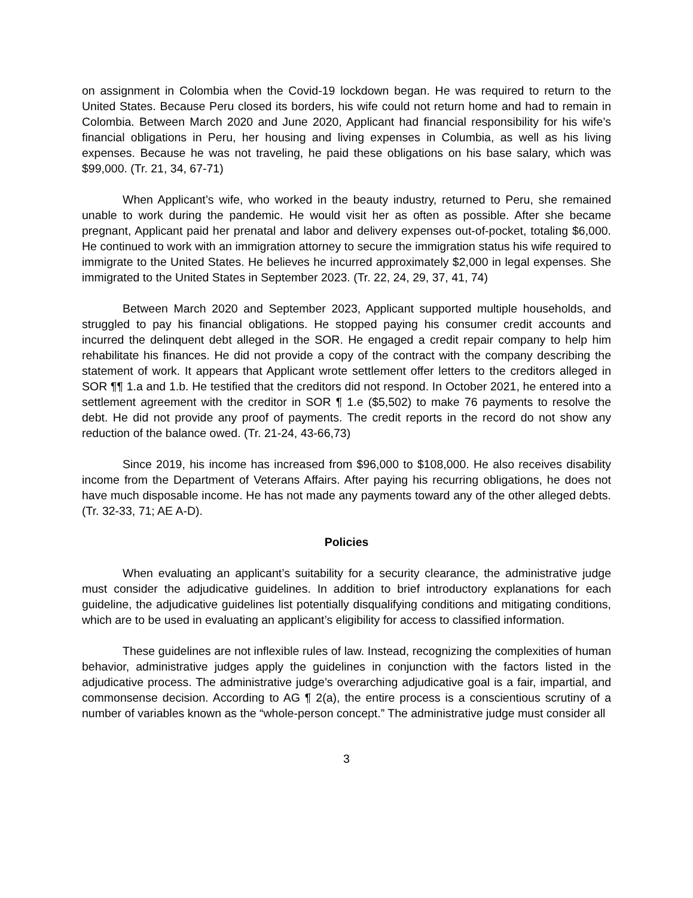on assignment in Colombia when the Covid-19 lockdown began. He was required to return to the United States. Because Peru closed its borders, his wife could not return home and had to remain in Colombia. Between March 2020 and June 2020, Applicant had financial responsibility for his wife’s financial obligations in Peru, her housing and living expenses in Columbia, as well as his living expenses. Because he was not traveling, he paid these obligations on his base salary, which was $99,000. (Tr. 21, 34, 67-71)
When Applicant’s wife, who worked in the beauty industry, returned to Peru, she remained unable to work during the pandemic. He would visit her as often as possible. After she became pregnant, Applicant paid her prenatal and labor and delivery expenses out-of-pocket, totaling $6,000. He continued to work with an immigration attorney to secure the immigration status his wife required to immigrate to the United States. He believes he incurred approximately $2,000 in legal expenses. She immigrated to the United States in September 2023. (Tr. 22, 24, 29, 37, 41, 74)
Between March 2020 and September 2023, Applicant supported multiple households, and struggled to pay his financial obligations. He stopped paying his consumer credit accounts and incurred the delinquent debt alleged in the SOR. He engaged a credit repair company to help him rehabilitate his finances. He did not provide a copy of the contract with the company describing the statement of work. It appears that Applicant wrote settlement offer letters to the creditors alleged in SOR ¶¶ 1.a and 1.b. He testified that the creditors did not respond. In October 2021, he entered into a settlement agreement with the creditor in SOR ¶ 1.e ($5,502) to make 76 payments to resolve the debt. He did not provide any proof of payments. The credit reports in the record do not show any reduction of the balance owed. (Tr. 21-24, 43-66,73)
Since 2019, his income has increased from $96,000 to $108,000. He also receives disability income from the Department of Veterans Affairs. After paying his recurring obligations, he does not have much disposable income. He has not made any payments toward any of the other alleged debts. (Tr. 32-33, 71; AE A-D).
Policies
When evaluating an applicant’s suitability for a security clearance, the administrative judge must consider the adjudicative guidelines. In addition to brief introductory explanations for each guideline, the adjudicative guidelines list potentially disqualifying conditions and mitigating conditions, which are to be used in evaluating an applicant’s eligibility for access to classified information.
These guidelines are not inflexible rules of law. Instead, recognizing the complexities of human behavior, administrative judges apply the guidelines in conjunction with the factors listed in the adjudicative process. The administrative judge’s overarching adjudicative goal is a fair, impartial, and commonsense decision. According to AG ¶ 2(a), the entire process is a conscientious scrutiny of a number of variables known as the “whole-person concept.” The administrative judge must consider all
3